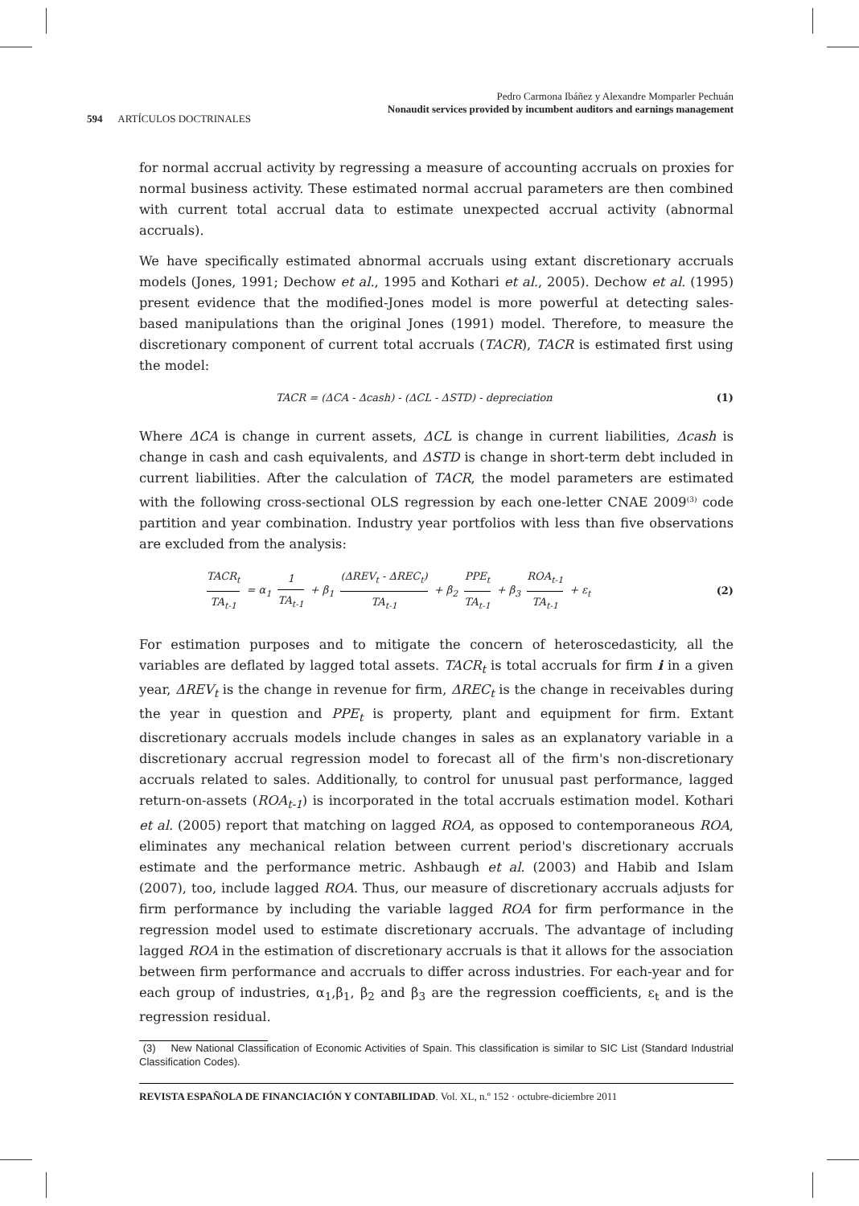Pedro Carmona Ibáñez y Alexandre Momparler Pechuán
Nonaudit services provided by incumbent auditors and earnings management
594 ARTÍCULOS DOCTRINALES
for normal accrual activity by regressing a measure of accounting accruals on proxies for normal business activity. These estimated normal accrual parameters are then combined with current total accrual data to estimate unexpected accrual activity (abnormal accruals).
We have specifically estimated abnormal accruals using extant discretionary accruals models (Jones, 1991; Dechow et al., 1995 and Kothari et al., 2005). Dechow et al. (1995) present evidence that the modified-Jones model is more powerful at detecting sales-based manipulations than the original Jones (1991) model. Therefore, to measure the discretionary component of current total accruals (TACR), TACR is estimated first using the model:
TACR = (ΔCA - Δcash) - (ΔCL - ΔSTD) - depreciation (1)
Where ΔCA is change in current assets, ΔCL is change in current liabilities, Δcash is change in cash and cash equivalents, and ΔSTD is change in short-term debt included in current liabilities. After the calculation of TACR, the model parameters are estimated with the following cross-sectional OLS regression by each one-letter CNAE 2009<sup>(3)</sup> code partition and year combination. Industry year portfolios with less than five observations are excluded from the analysis:
TACR<sub>t</sub> TA<sub>t-1</sub> = α<sub>1</sub> 1 TA<sub>t-1</sub> + β<sub>1</sub> (ΔREV<sub>t</sub> - ΔREC<sub>t</sub>) TA<sub>t-1</sub> + β<sub>2</sub> PPE<sub>t</sub> TA<sub>t-1</sub> + β<sub>3</sub> ROA<sub>t-1</sub> TA<sub>t-1</sub> + ε<sub>t</sub> (2)
For estimation purposes and to mitigate the concern of heteroscedasticity, all the variables are deflated by lagged total assets. TACR<sub>t</sub> is total accruals for firm i in a given year, ΔREV<sub>t</sub> is the change in revenue for firm, ΔREC<sub>t</sub> is the change in receivables during the year in question and PPE<sub>t</sub> is property, plant and equipment for firm. Extant discretionary accruals models include changes in sales as an explanatory variable in a discretionary accrual regression model to forecast all of the firm's non-discretionary accruals related to sales. Additionally, to control for unusual past performance, lagged return-on-assets (ROA<sub>t-1</sub>) is incorporated in the total accruals estimation model. Kothari et al. (2005) report that matching on lagged ROA, as opposed to contemporaneous ROA, eliminates any mechanical relation between current period's discretionary accruals estimate and the performance metric. Ashbaugh et al. (2003) and Habib and Islam (2007), too, include lagged ROA. Thus, our measure of discretionary accruals adjusts for firm performance by including the variable lagged ROA for firm performance in the regression model used to estimate discretionary accruals. The advantage of including lagged ROA in the estimation of discretionary accruals is that it allows for the association between firm performance and accruals to differ across industries. For each-year and for each group of industries, α<sub>1</sub>,β<sub>1</sub>, β<sub>2</sub> and β<sub>3</sub> are the regression coefficients, ε<sub>t</sub> and is the regression residual.
(3) New National Classification of Economic Activities of Spain. This classification is similar to SIC List (Standard Industrial Classification Codes).
REVISTA ESPAÑOLA DE FINANCIACIÓN Y CONTABILIDAD. Vol. XL, n.º 152 · octubre-diciembre 2011